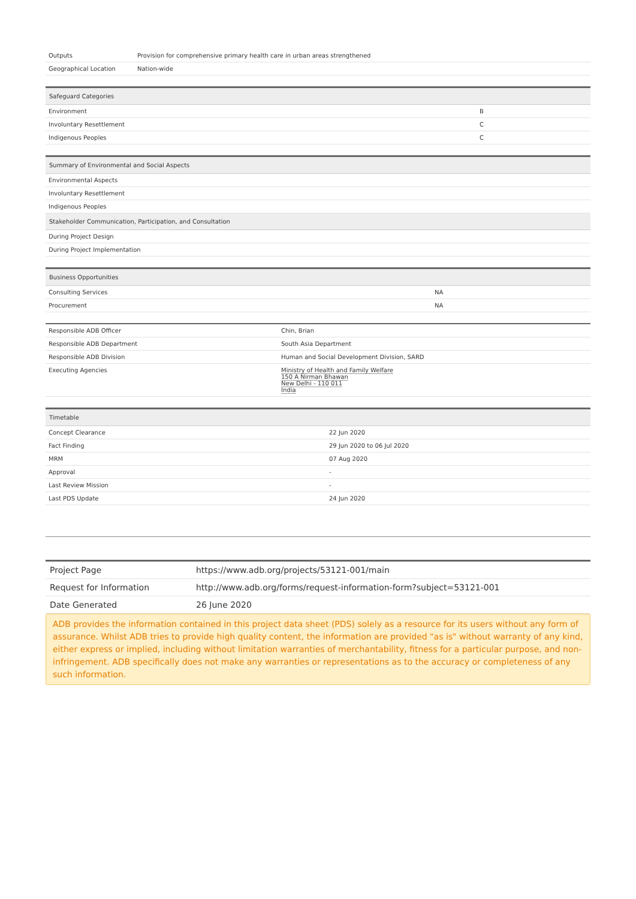| Outputs | Provision for comprehensive primary health care in urban areas strengthened |
| Geographical Location | Nation-wide |
| Safeguard Categories | |
| --- | --- |
| Environment | B |
| Involuntary Resettlement | C |
| Indigenous Peoples | C |
| Summary of Environmental and Social Aspects |
| --- |
| Environmental Aspects |
| Involuntary Resettlement |
| Indigenous Peoples |
| Stakeholder Communication, Participation, and Consultation |
| During Project Design |
| During Project Implementation |
| Business Opportunities | |
| --- | --- |
| Consulting Services | NA |
| Procurement | NA |
| Responsible ADB Officer | Chin, Brian |
| Responsible ADB Department | South Asia Department |
| Responsible ADB Division | Human and Social Development Division, SARD |
| Executing Agencies | Ministry of Health and Family Welfare 150 A Nirman Bhawan New Delhi - 110 011 India |
| Timetable | |
| --- | --- |
| Concept Clearance | 22 Jun 2020 |
| Fact Finding | 29 Jun 2020 to 06 Jul 2020 |
| MRM | 07 Aug 2020 |
| Approval | - |
| Last Review Mission | - |
| Last PDS Update | 24 Jun 2020 |
| Project Page | https://www.adb.org/projects/53121-001/main |
| Request for Information | http://www.adb.org/forms/request-information-form?subject=53121-001 |
| Date Generated | 26 June 2020 |
ADB provides the information contained in this project data sheet (PDS) solely as a resource for its users without any form of assurance. Whilst ADB tries to provide high quality content, the information are provided "as is" without warranty of any kind, either express or implied, including without limitation warranties of merchantability, fitness for a particular purpose, and non-infringement. ADB specifically does not make any warranties or representations as to the accuracy or completeness of any such information.